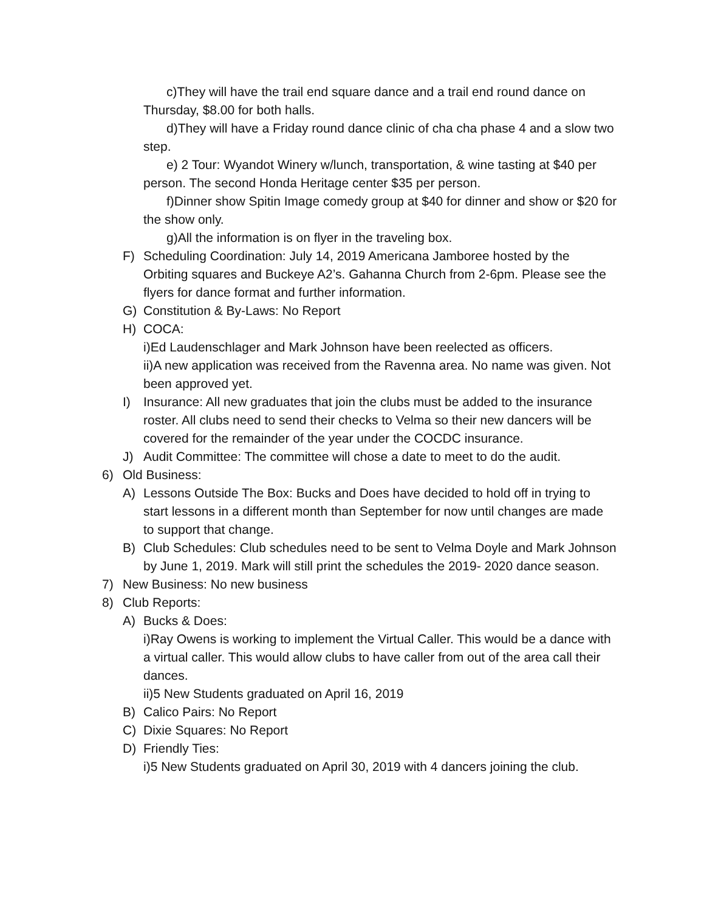c)They will have the trail end square dance and a trail end round dance on Thursday, $8.00 for both halls.
d)They will have a Friday round dance clinic of cha cha phase 4 and a slow two step.
e) 2 Tour: Wyandot Winery w/lunch, transportation, & wine tasting at $40 per person. The second Honda Heritage center $35 per person.
f)Dinner show Spitin Image comedy group at $40 for dinner and show or $20 for the show only.
g)All the information is on flyer in the traveling box.
F) Scheduling Coordination: July 14, 2019 Americana Jamboree hosted by the Orbiting squares and Buckeye A2’s. Gahanna Church from 2-6pm. Please see the flyers for dance format and further information.
G) Constitution & By-Laws: No Report
H) COCA:
i)Ed Laudenschlager and Mark Johnson have been reelected as officers.
ii)A new application was received from the Ravenna area. No name was given. Not been approved yet.
I) Insurance: All new graduates that join the clubs must be added to the insurance roster. All clubs need to send their checks to Velma so their new dancers will be covered for the remainder of the year under the COCDC insurance.
J) Audit Committee: The committee will chose a date to meet to do the audit.
6) Old Business:
A) Lessons Outside The Box: Bucks and Does have decided to hold off in trying to start lessons in a different month than September for now until changes are made to support that change.
B) Club Schedules: Club schedules need to be sent to Velma Doyle and Mark Johnson by June 1, 2019. Mark will still print the schedules the 2019- 2020 dance season.
7) New Business: No new business
8) Club Reports:
A) Bucks & Does:
i)Ray Owens is working to implement the Virtual Caller. This would be a dance with a virtual caller. This would allow clubs to have caller from out of the area call their dances.
ii)5 New Students graduated on April 16, 2019
B) Calico Pairs: No Report
C) Dixie Squares: No Report
D) Friendly Ties:
i)5 New Students graduated on April 30, 2019 with 4 dancers joining the club.